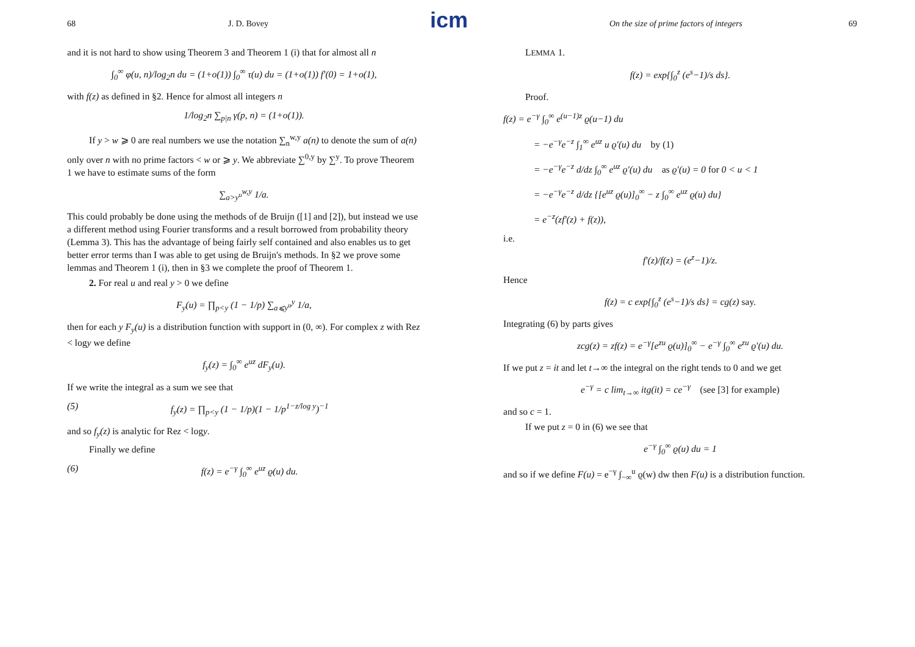icm
68 J. D. Bovey
and it is not hard to show using Theorem 3 and Theorem 1 (i) that for almost all n
∫<sub>0</sub><sup>∞</sup> φ(u, n)/log<sub>2</sub>n du = (1+o(1)) ∫<sub>0</sub><sup>∞</sup> τ(u) du = (1+o(1)) f′(0) = 1+o(1),
with f(z) as defined in §2. Hence for almost all integers n
1/log<sub>2</sub>n ∑<sub>p|n</sub> γ(p, n) = (1+o(1)).
If y > w ⩾ 0 are real numbers we use the notation ∑<sub>n</sub><sup>w,y</sup> a(n) to denote the sum of a(n) only over n with no prime factors < w or ⩾ y. We abbreviate ∑<sup>0,y</sup> by ∑<sup>y</sup>. To prove Theorem 1 we have to estimate sums of the form
∑<sub>a>y<sup>u</sup></sub><sup>w,y</sup> 1/a.
This could probably be done using the methods of de Bruijn ([1] and [2]), but instead we use a different method using Fourier transforms and a result borrowed from probability theory (Lemma 3). This has the advantage of being fairly self contained and also enables us to get better error terms than I was able to get using de Bruijn's methods. In §2 we prove some lemmas and Theorem 1 (i), then in §3 we complete the proof of Theorem 1.
2. For real u and real y > 0 we define
F<sub>y</sub>(u) = ∏<sub>p<y</sub> (1 − 1/p) ∑<sub>a⩽y<sup>u</sup></sub><sup>y</sup> 1/a,
then for each y F<sub>y</sub>(u) is a distribution function with support in (0, ∞). For complex z with Rez < logy we define
f<sub>y</sub>(z) = ∫<sub>0</sub><sup>∞</sup> e<sup>uz</sup> dF<sub>y</sub>(u).
If we write the integral as a sum we see that
(5) f<sub>y</sub>(z) = ∏<sub>p<y</sub> (1 − 1/p)(1 − 1/p<sup>1−z/log y</sup>)<sup>−1</sup>
and so f<sub>y</sub>(z) is analytic for Rez < logy.
Finally we define
(6) f(z) = e<sup>−γ</sup> ∫<sub>0</sub><sup>∞</sup> e<sup>uz</sup> ϱ(u) du.
On the size of prime factors of integers 69
LEMMA 1.
f(z) = exp{∫<sub>0</sub><sup>z</sup> (e<sup>s</sup>−1)/s ds}.
Proof.
f(z) = e<sup>−γ</sup> ∫<sub>0</sub><sup>∞</sup> e<sup>(u−1)z</sup> ϱ(u−1) du
= −e<sup>−γ</sup>e<sup>−z</sup> ∫<sub>1</sub><sup>∞</sup> e<sup>uz</sup> u ϱ′(u) du by (1)
= −e<sup>−γ</sup>e<sup>−z</sup> d/dz ∫<sub>0</sub><sup>∞</sup> e<sup>uz</sup> ϱ′(u) du as ϱ′(u) = 0 for 0 < u < 1
= −e<sup>−γ</sup>e<sup>−z</sup> d/dz {[e<sup>uz</sup> ϱ(u)]<sub>0</sub><sup>∞</sup> − z ∫<sub>0</sub><sup>∞</sup> e<sup>uz</sup> ϱ(u) du}
= e<sup>−z</sup>(zf′(z) + f(z)),
i.e.
f′(z)/f(z) = (e<sup>z</sup>−1)/z.
Hence
f(z) = c exp{∫<sub>0</sub><sup>z</sup> (e<sup>s</sup>−1)/s ds} = cg(z) say.
Integrating (6) by parts gives
zcg(z) = zf(z) = e<sup>−γ</sup>[e<sup>zu</sup> ϱ(u)]<sub>0</sub><sup>∞</sup> − e<sup>−γ</sup> ∫<sub>0</sub><sup>∞</sup> e<sup>zu</sup> ϱ′(u) du.
If we put z = it and let t→∞ the integral on the right tends to 0 and we get
e<sup>−γ</sup> = c lim<sub>t→∞</sub> itg(it) = ce<sup>−γ</sup> (see [3] for example)
and so c = 1.
If we put z = 0 in (6) we see that
e<sup>−γ</sup> ∫<sub>0</sub><sup>∞</sup> ϱ(u) du = 1
and so if we define F(u) = e<sup>−γ</sup> ∫<sub>−∞</sub><sup>u</sup> ϱ(w) dw then F(u) is a distribution function.